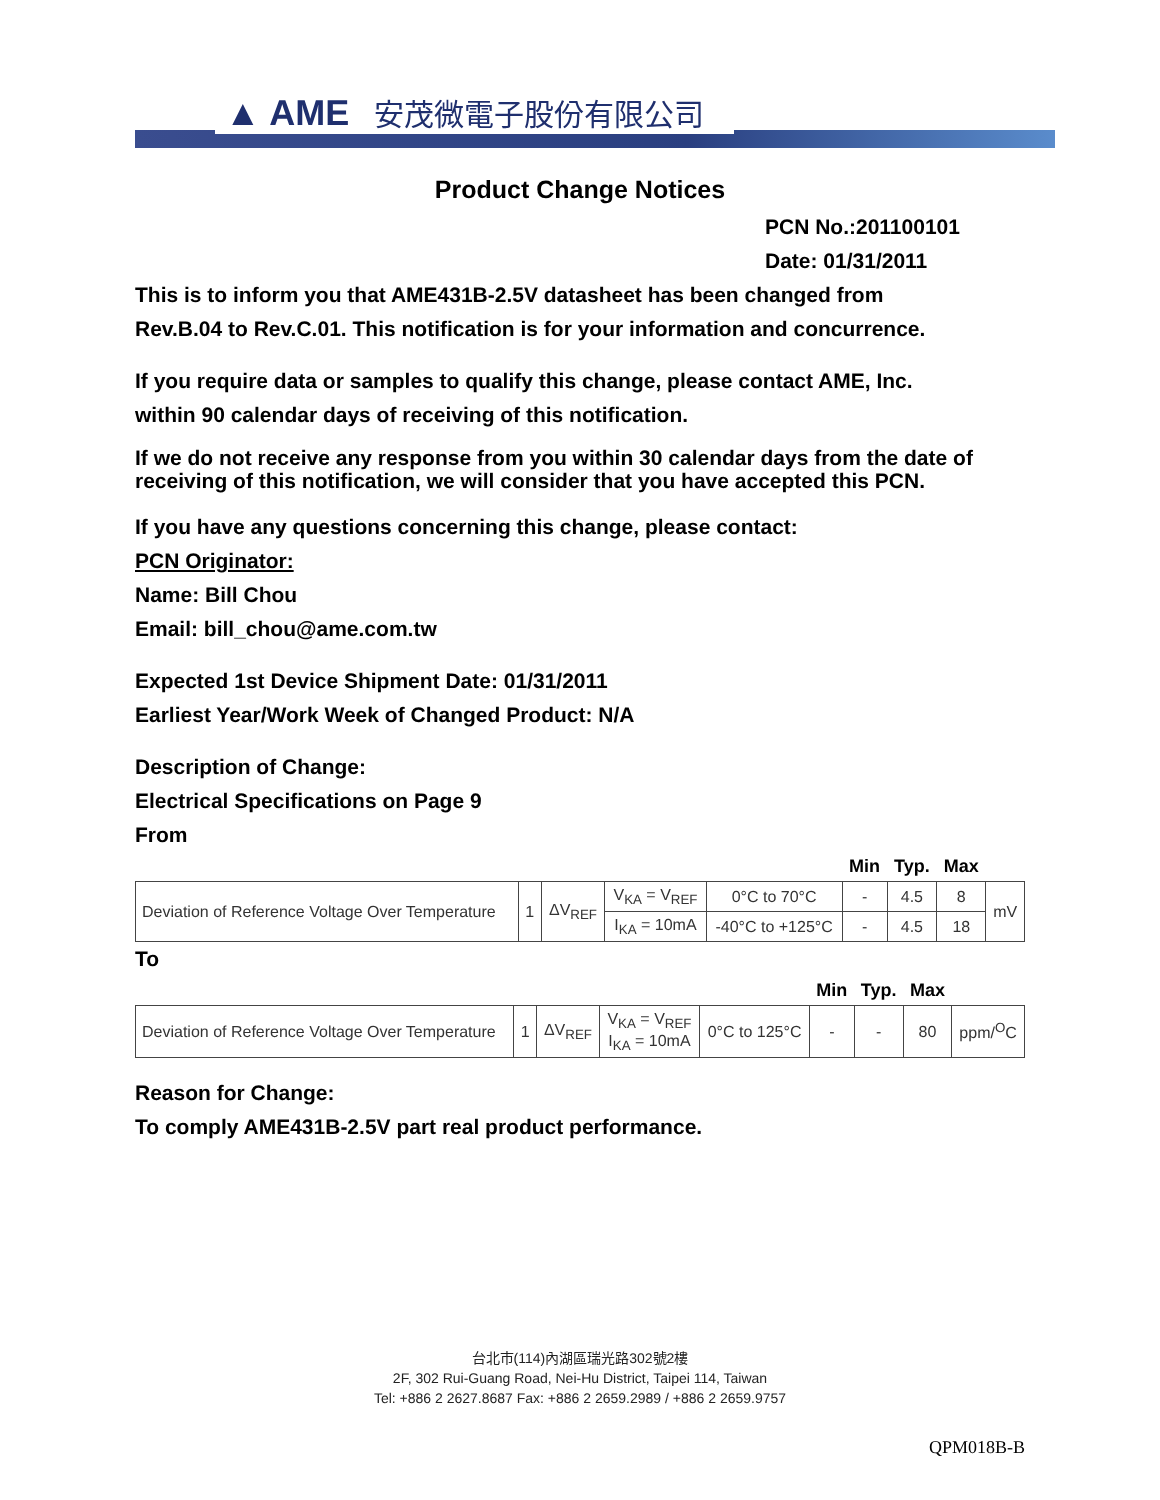▲ AME 安茂微電子股份有限公司
Product Change Notices
PCN No.:201100101
Date: 01/31/2011
This is to inform you that AME431B-2.5V datasheet has been changed from
Rev.B.04 to Rev.C.01. This notification is for your information and concurrence.
If you require data or samples to qualify this change, please contact AME, Inc.
within 90 calendar days of receiving of this notification.
If we do not receive any response from you within 30 calendar days from the date of receiving of this notification, we will consider that you have accepted this PCN.
If you have any questions concerning this change, please contact:
PCN Originator:
Name: Bill Chou
Email: bill_chou@ame.com.tw
Expected 1st Device Shipment Date: 01/31/2011
Earliest Year/Work Week of Changed Product: N/A
Description of Change:
Electrical Specifications on Page 9
From
| | | | | | Min | Typ. | Max | |
| Deviation of Reference Voltage Over Temperature | 1 | ΔV<sub>REF</sub> | V<sub>KA</sub> = V<sub>REF</sub> | 0°C to 70°C | - | 4.5 | 8 | mV |
| | | | I<sub>KA</sub> = 10mA | -40°C to +125°C | - | 4.5 | 18 | |
To
| | | | | | Min | Typ. | Max | |
| Deviation of Reference Voltage Over Temperature | 1 | ΔV<sub>REF</sub> | V<sub>KA</sub> = V<sub>REF</sub> I<sub>KA</sub> = 10mA | 0°C to 125°C | - | - | 80 | ppm/<sup>O</sup>C |
Reason for Change:
To comply AME431B-2.5V part real product performance.
台北市(114)內湖區瑞光路302號2樓
2F, 302 Rui-Guang Road, Nei-Hu District, Taipei 114, Taiwan
Tel: +886 2 2627.8687 Fax: +886 2 2659.2989 / +886 2 2659.9757
QPM018B-B